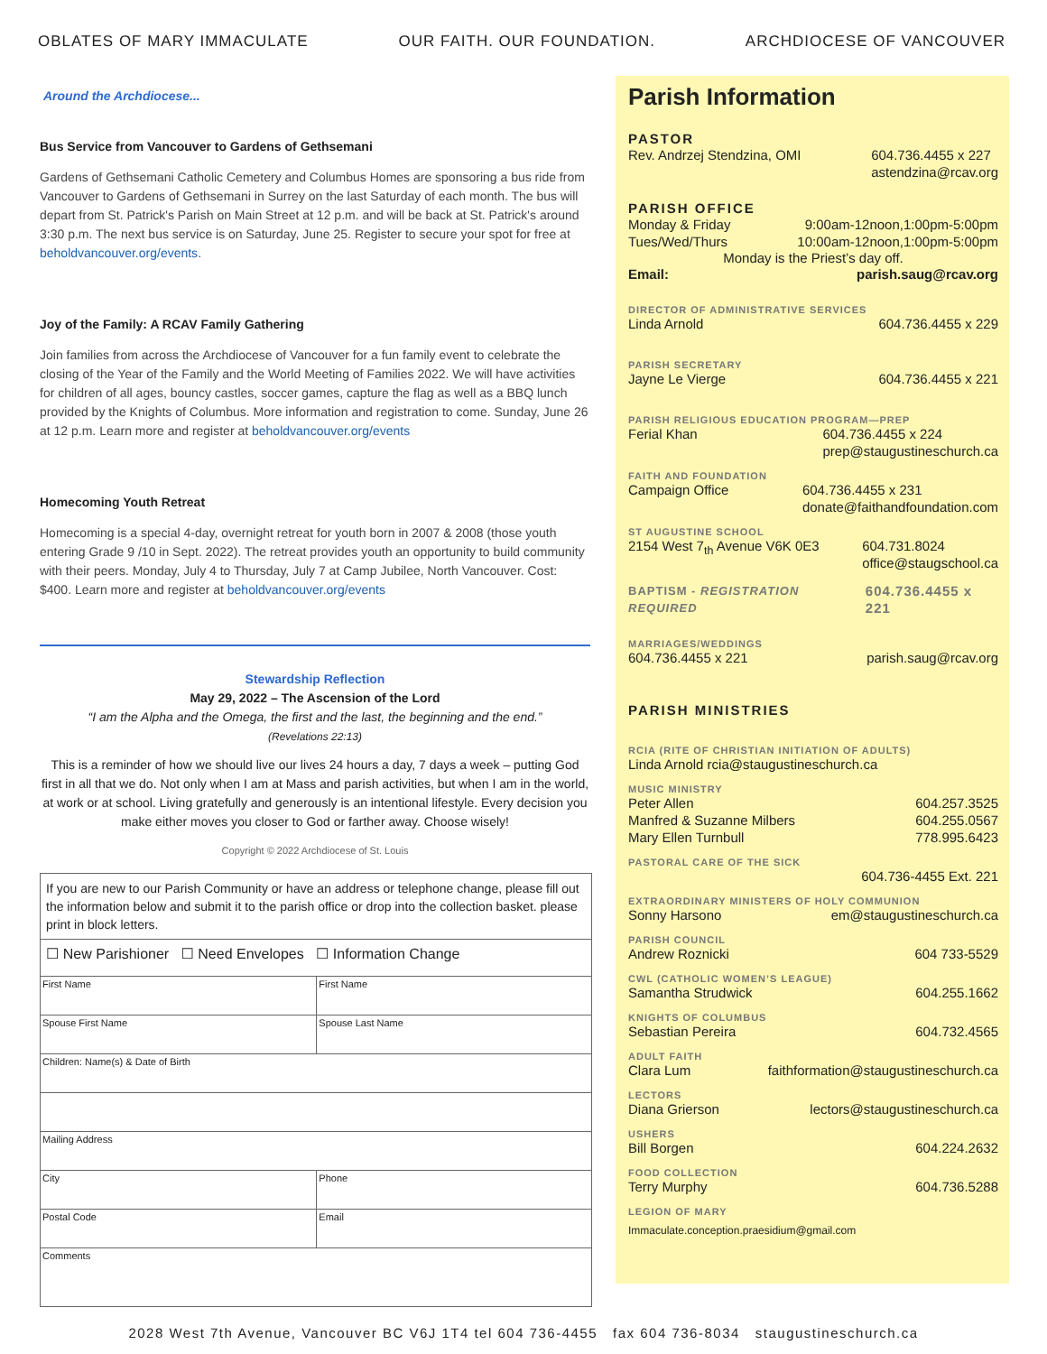OBLATES OF MARY IMMACULATE OUR FAITH. OUR FOUNDATION. ARCHDIOCESE OF VANCOUVER
Around the Archdiocese...
Bus Service from Vancouver to Gardens of Gethsemani
Gardens of Gethsemani Catholic Cemetery and Columbus Homes are sponsoring a bus ride from Vancouver to Gardens of Gethsemani in Surrey on the last Saturday of each month. The bus will depart from St. Patrick's Parish on Main Street at 12 p.m. and will be back at St. Patrick's around 3:30 p.m. The next bus service is on Saturday, June 25. Register to secure your spot for free at beholdvancouver.org/events.
Joy of the Family: A RCAV Family Gathering
Join families from across the Archdiocese of Vancouver for a fun family event to celebrate the closing of the Year of the Family and the World Meeting of Families 2022. We will have activities for children of all ages, bouncy castles, soccer games, capture the flag as well as a BBQ lunch provided by the Knights of Columbus. More information and registration to come. Sunday, June 26 at 12 p.m. Learn more and register at beholdvancouver.org/events
Homecoming Youth Retreat
Homecoming is a special 4-day, overnight retreat for youth born in 2007 & 2008 (those youth entering Grade 9 /10 in Sept. 2022). The retreat provides youth an opportunity to build community with their peers. Monday, July 4 to Thursday, July 7 at Camp Jubilee, North Vancouver. Cost: $400. Learn more and register at beholdvancouver.org/events
Stewardship Reflection
May 29, 2022 – The Ascension of the Lord
“I am the Alpha and the Omega, the first and the last, the beginning and the end.”
(Revelations 22:13)
This is a reminder of how we should live our lives 24 hours a day, 7 days a week – putting God first in all that we do. Not only when I am at Mass and parish activities, but when I am in the world, at work or at school. Living gratefully and generously is an intentional lifestyle. Every decision you make either moves you closer to God or farther away. Choose wisely!
Copyright © 2022 Archdiocese of St. Louis
| If you are new to our Parish Community or have an address or telephone change, please fill out the information below and submit it to the parish office or drop into the collection basket. please print in block letters. | | |
| ☐ New Parishioner ☐ Need Envelopes ☐ Information Change | | |
| First Name | | First Name |
| Spouse First Name | | Spouse Last Name |
| Children: Name(s) & Date of Birth | | |
| Mailing Address | | |
| City | Phone | |
| Postal Code | Email | |
| Comments | | |
Parish Information
PASTOR
Rev. Andrzej Stendzina, OMI 604.736.4455 x 227
astendzina@rcav.org
PARISH OFFICE
Monday & Friday 9:00am-12noon,1:00pm-5:00pm
Tues/Wed/Thurs 10:00am-12noon,1:00pm-5:00pm
Monday is the Priest’s day off.
Email: parish.saug@rcav.org
DIRECTOR OF ADMINISTRATIVE SERVICES
Linda Arnold 604.736.4455 x 229
PARISH SECRETARY
Jayne Le Vierge 604.736.4455 x 221
PARISH RELIGIOUS EDUCATION PROGRAM—PREP
Ferial Khan 604.736.4455 x 224
prep@staugustineschurch.ca
FAITH AND FOUNDATION
Campaign Office 604.736.4455 x 231
donate@faithandfoundation.com
ST AUGUSTINE SCHOOL
2154 West 7<sub>th</sub> Avenue V6K 0E3 604.731.8024
office@staugschool.ca
BAPTISM - REGISTRATION REQUIRED 604.736.4455 x 221
MARRIAGES/WEDDINGS
604.736.4455 x 221 parish.saug@rcav.org
PARISH MINISTRIES
RCIA (RITE OF CHRISTIAN INITIATION OF ADULTS)
Linda Arnold rcia@staugustineschurch.ca
MUSIC MINISTRY
Peter Allen 604.257.3525
Manfred & Suzanne Milbers 604.255.0567
Mary Ellen Turnbull 778.995.6423
PASTORAL CARE OF THE SICK
604.736-4455 Ext. 221
EXTRAORDINARY MINISTERS OF HOLY COMMUNION
Sonny Harsono em@staugustineschurch.ca
PARISH COUNCIL
Andrew Roznicki 604 733-5529
CWL (CATHOLIC WOMEN’S LEAGUE)
Samantha Strudwick 604.255.1662
KNIGHTS OF COLUMBUS
Sebastian Pereira 604.732.4565
ADULT FAITH
Clara Lum faithformation@staugustineschurch.ca
LECTORS
Diana Grierson lectors@staugustineschurch.ca
USHERS
Bill Borgen 604.224.2632
FOOD COLLECTION
Terry Murphy 604.736.5288
LEGION OF MARY
Immaculate.conception.praesidium@gmail.com
2028 West 7th Avenue, Vancouver BC V6J 1T4 tel 604 736-4455 fax 604 736-8034 staugustineschurch.ca